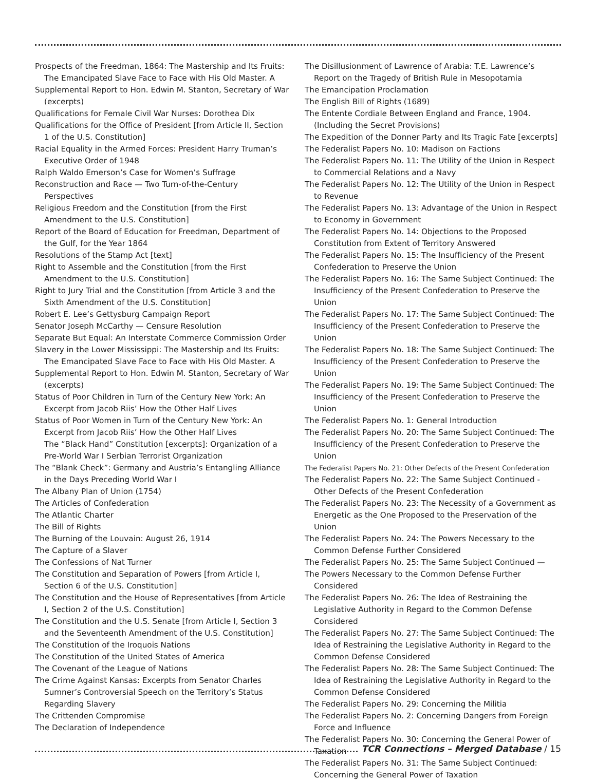Prospects of the Freedman, 1864: The Mastership and Its Fruits: The Emancipated Slave Face to Face with His Old Master. A
Supplemental Report to Hon. Edwin M. Stanton, Secretary of War (excerpts)
Qualifications for Female Civil War Nurses: Dorothea Dix
Qualifications for the Office of President [from Article II, Section 1 of the U.S. Constitution]
Racial Equality in the Armed Forces: President Harry Truman’s Executive Order of 1948
Ralph Waldo Emerson’s Case for Women’s Suffrage
Reconstruction and Race — Two Turn-of-the-Century Perspectives
Religious Freedom and the Constitution [from the First Amendment to the U.S. Constitution]
Report of the Board of Education for Freedman, Department of the Gulf, for the Year 1864
Resolutions of the Stamp Act [text]
Right to Assemble and the Constitution [from the First Amendment to the U.S. Constitution]
Right to Jury Trial and the Constitution [from Article 3 and the Sixth Amendment of the U.S. Constitution]
Robert E. Lee’s Gettysburg Campaign Report
Senator Joseph McCarthy — Censure Resolution
Separate But Equal: An Interstate Commerce Commission Order
Slavery in the Lower Mississippi: The Mastership and Its Fruits: The Emancipated Slave Face to Face with His Old Master. A
Supplemental Report to Hon. Edwin M. Stanton, Secretary of War (excerpts)
Status of Poor Children in Turn of the Century New York: An Excerpt from Jacob Riis’ How the Other Half Lives
Status of Poor Women in Turn of the Century New York: An Excerpt from Jacob Riis’ How the Other Half Lives
The “Black Hand” Constitution [excerpts]: Organization of a Pre-World War I Serbian Terrorist Organization
The “Blank Check”: Germany and Austria’s Entangling Alliance in the Days Preceding World War I
The Albany Plan of Union (1754)
The Articles of Confederation
The Atlantic Charter
The Bill of Rights
The Burning of the Louvain: August 26, 1914
The Capture of a Slaver
The Confessions of Nat Turner
The Constitution and Separation of Powers [from Article I, Section 6 of the U.S. Constitution]
The Constitution and the House of Representatives [from Article I, Section 2 of the U.S. Constitution]
The Constitution and the U.S. Senate [from Article I, Section 3 and the Seventeenth Amendment of the U.S. Constitution]
The Constitution of the Iroquois Nations
The Constitution of the United States of America
The Covenant of the League of Nations
The Crime Against Kansas: Excerpts from Senator Charles Sumner’s Controversial Speech on the Territory’s Status Regarding Slavery
The Crittenden Compromise
The Declaration of Independence
The Disillusionment of Lawrence of Arabia: T.E. Lawrence’s Report on the Tragedy of British Rule in Mesopotamia
The Emancipation Proclamation
The English Bill of Rights (1689)
The Entente Cordiale Between England and France, 1904. (Including the Secret Provisions)
The Expedition of the Donner Party and Its Tragic Fate [excerpts]
The Federalist Papers No. 10: Madison on Factions
The Federalist Papers No. 11: The Utility of the Union in Respect to Commercial Relations and a Navy
The Federalist Papers No. 12: The Utility of the Union in Respect to Revenue
The Federalist Papers No. 13: Advantage of the Union in Respect to Economy in Government
The Federalist Papers No. 14: Objections to the Proposed Constitution from Extent of Territory Answered
The Federalist Papers No. 15: The Insufficiency of the Present Confederation to Preserve the Union
The Federalist Papers No. 16: The Same Subject Continued: The Insufficiency of the Present Confederation to Preserve the Union
The Federalist Papers No. 17: The Same Subject Continued: The Insufficiency of the Present Confederation to Preserve the Union
The Federalist Papers No. 18: The Same Subject Continued: The Insufficiency of the Present Confederation to Preserve the Union
The Federalist Papers No. 19: The Same Subject Continued: The Insufficiency of the Present Confederation to Preserve the Union
The Federalist Papers No. 1: General Introduction
The Federalist Papers No. 20: The Same Subject Continued: The Insufficiency of the Present Confederation to Preserve the Union
The Federalist Papers No. 21: Other Defects of the Present Confederation
The Federalist Papers No. 22: The Same Subject Continued - Other Defects of the Present Confederation
The Federalist Papers No. 23: The Necessity of a Government as Energetic as the One Proposed to the Preservation of the Union
The Federalist Papers No. 24: The Powers Necessary to the Common Defense Further Considered
The Federalist Papers No. 25: The Same Subject Continued —
The Powers Necessary to the Common Defense Further Considered
The Federalist Papers No. 26: The Idea of Restraining the Legislative Authority in Regard to the Common Defense Considered
The Federalist Papers No. 27: The Same Subject Continued: The Idea of Restraining the Legislative Authority in Regard to the Common Defense Considered
The Federalist Papers No. 28: The Same Subject Continued: The Idea of Restraining the Legislative Authority in Regard to the Common Defense Considered
The Federalist Papers No. 29: Concerning the Militia
The Federalist Papers No. 2: Concerning Dangers from Foreign Force and Influence
The Federalist Papers No. 30: Concerning the General Power of Taxation
The Federalist Papers No. 31: The Same Subject Continued: Concerning the General Power of Taxation
TCR Connections – Merged Database / 15